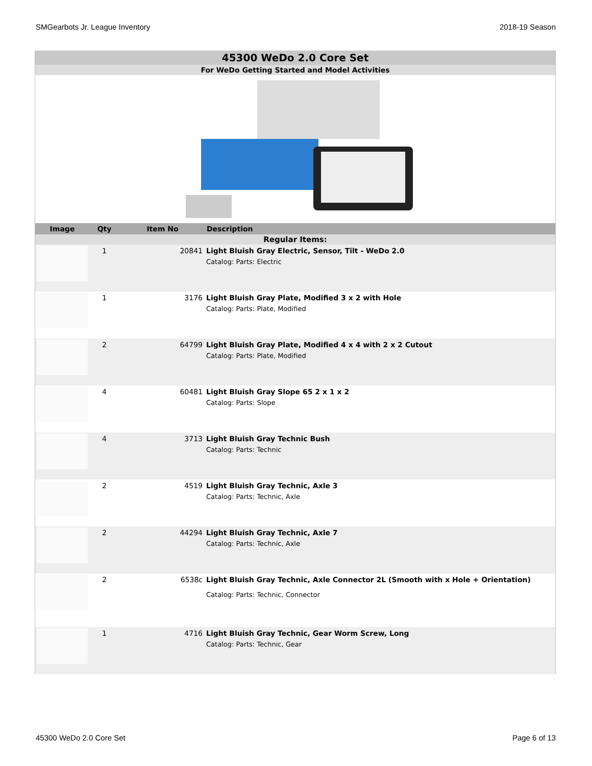SMGearbots Jr. League Inventory 2018-19 Season
45300 WeDo 2.0 Core Set
For WeDo Getting Started and Model Activities
| Image | Qty | Item No | Description |
| --- | --- | --- | --- |
| Regular Items: | | | |
| | 1 | 20841 | Light Bluish Gray Electric, Sensor, Tilt - WeDo 2.0 Catalog: Parts: Electric |
| | 1 | 3176 | Light Bluish Gray Plate, Modified 3 x 2 with Hole Catalog: Parts: Plate, Modified |
| | 2 | 64799 | Light Bluish Gray Plate, Modified 4 x 4 with 2 x 2 Cutout Catalog: Parts: Plate, Modified |
| | 4 | 60481 | Light Bluish Gray Slope 65 2 x 1 x 2 Catalog: Parts: Slope |
| | 4 | 3713 | Light Bluish Gray Technic Bush Catalog: Parts: Technic |
| | 2 | 4519 | Light Bluish Gray Technic, Axle 3 Catalog: Parts: Technic, Axle |
| | 2 | 44294 | Light Bluish Gray Technic, Axle 7 Catalog: Parts: Technic, Axle |
| | 2 | 6538c | Light Bluish Gray Technic, Axle Connector 2L (Smooth with x Hole + Orientation) Catalog: Parts: Technic, Connector |
| | 1 | 4716 | Light Bluish Gray Technic, Gear Worm Screw, Long Catalog: Parts: Technic, Gear |
45300 WeDo 2.0 Core Set Page 6 of 13